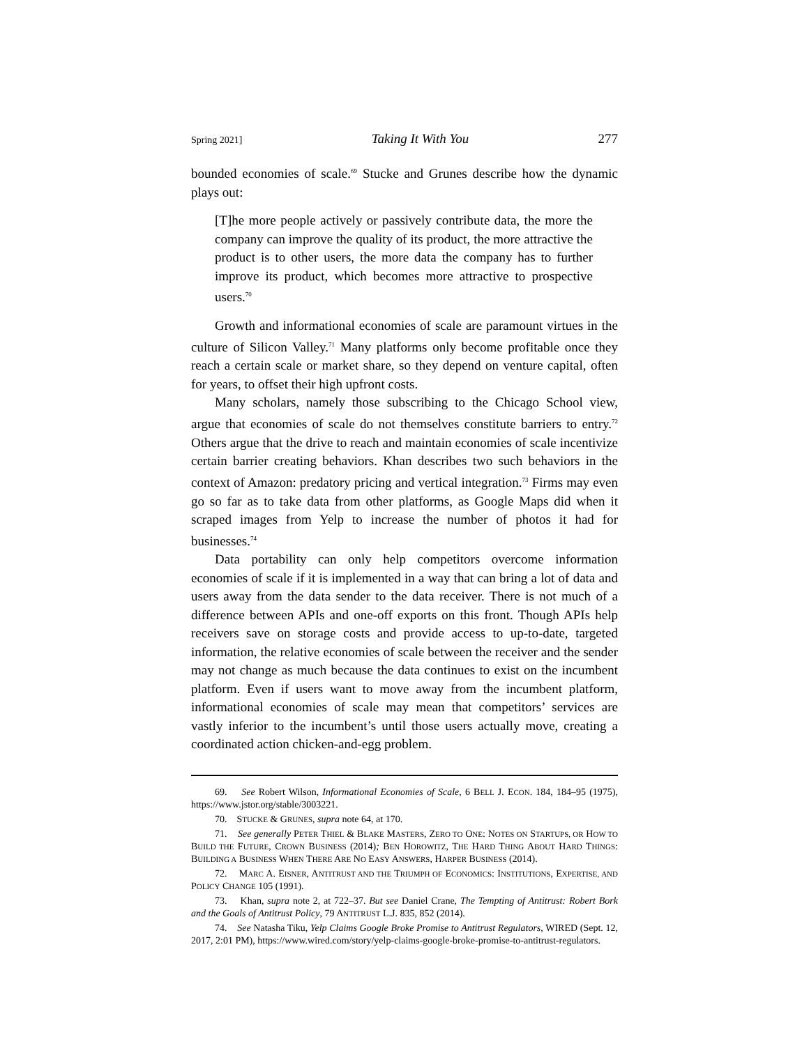Spring 2021] Taking It With You 277
bounded economies of scale.<sup>69</sup> Stucke and Grunes describe how the dynamic plays out:
[T]he more people actively or passively contribute data, the more the company can improve the quality of its product, the more attractive the product is to other users, the more data the company has to further improve its product, which becomes more attractive to prospective users.<sup>70</sup>
Growth and informational economies of scale are paramount virtues in the culture of Silicon Valley.<sup>71</sup> Many platforms only become profitable once they reach a certain scale or market share, so they depend on venture capital, often for years, to offset their high upfront costs.
Many scholars, namely those subscribing to the Chicago School view, argue that economies of scale do not themselves constitute barriers to entry.<sup>72</sup> Others argue that the drive to reach and maintain economies of scale incentivize certain barrier creating behaviors. Khan describes two such behaviors in the context of Amazon: predatory pricing and vertical integration.<sup>73</sup> Firms may even go so far as to take data from other platforms, as Google Maps did when it scraped images from Yelp to increase the number of photos it had for businesses.<sup>74</sup>
Data portability can only help competitors overcome information economies of scale if it is implemented in a way that can bring a lot of data and users away from the data sender to the data receiver. There is not much of a difference between APIs and one-off exports on this front. Though APIs help receivers save on storage costs and provide access to up-to-date, targeted information, the relative economies of scale between the receiver and the sender may not change as much because the data continues to exist on the incumbent platform. Even if users want to move away from the incumbent platform, informational economies of scale may mean that competitors’ services are vastly inferior to the incumbent’s until those users actually move, creating a coordinated action chicken-and-egg problem.
69. See Robert Wilson, Informational Economies of Scale, 6 BELL J. ECON. 184, 184–95 (1975), https://www.jstor.org/stable/3003221.
70. STUCKE & GRUNES, supra note 64, at 170.
71. See generally PETER THIEL & BLAKE MASTERS, ZERO TO ONE: NOTES ON STARTUPS, OR HOW TO BUILD THE FUTURE, CROWN BUSINESS (2014); BEN HOROWITZ, THE HARD THING ABOUT HARD THINGS: BUILDING A BUSINESS WHEN THERE ARE NO EASY ANSWERS, HARPER BUSINESS (2014).
72. MARC A. EISNER, ANTITRUST AND THE TRIUMPH OF ECONOMICS: INSTITUTIONS, EXPERTISE, AND POLICY CHANGE 105 (1991).
73. Khan, supra note 2, at 722–37. But see Daniel Crane, The Tempting of Antitrust: Robert Bork and the Goals of Antitrust Policy, 79 ANTITRUST L.J. 835, 852 (2014).
74. See Natasha Tiku, Yelp Claims Google Broke Promise to Antitrust Regulators, WIRED (Sept. 12, 2017, 2:01 PM), https://www.wired.com/story/yelp-claims-google-broke-promise-to-antitrust-regulators.